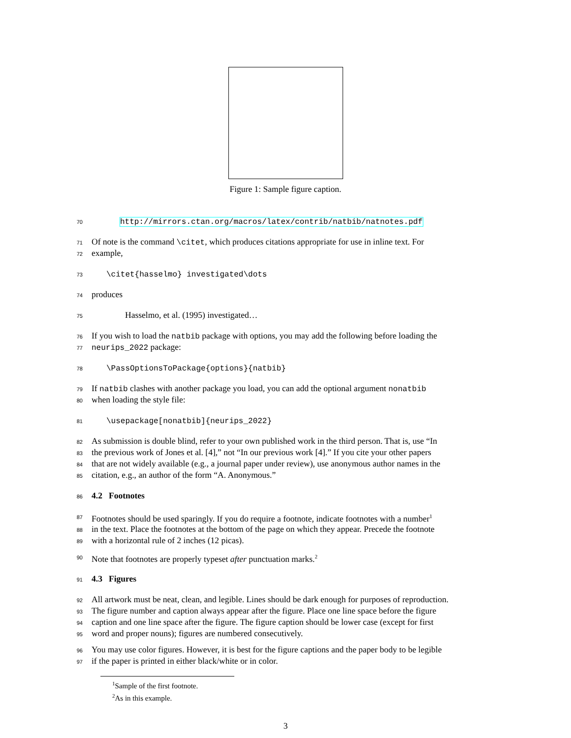Figure 1: Sample figure caption.
70 http://mirrors.ctan.org/macros/latex/contrib/natbib/natnotes.pdf
71 Of note is the command \citet, which produces citations appropriate for use in inline text. For
72 example,
73 \citet{hasselmo} investigated\dots
74 produces
75 Hasselmo, et al. (1995) investigated…
76 If you wish to load the natbib package with options, you may add the following before loading the
77 neurips_2022 package:
78 \PassOptionsToPackage{options}{natbib}
79 If natbib clashes with another package you load, you can add the optional argument nonatbib
80 when loading the style file:
81 \usepackage[nonatbib]{neurips_2022}
82 As submission is double blind, refer to your own published work in the third person. That is, use “In
83 the previous work of Jones et al. [4],” not “In our previous work [4].” If you cite your other papers
84 that are not widely available (e.g., a journal paper under review), use anonymous author names in the
85 citation, e.g., an author of the form “A. Anonymous.”
86
4.2 Footnotes
87 Footnotes should be used sparingly. If you do require a footnote, indicate footnotes with a number<sup>1</sup>
88 in the text. Place the footnotes at the bottom of the page on which they appear. Precede the footnote
89 with a horizontal rule of 2 inches (12 picas).
90 Note that footnotes are properly typeset after punctuation marks.<sup>2</sup>
91
4.3 Figures
92 All artwork must be neat, clean, and legible. Lines should be dark enough for purposes of reproduction.
93 The figure number and caption always appear after the figure. Place one line space before the figure
94 caption and one line space after the figure. The figure caption should be lower case (except for first
95 word and proper nouns); figures are numbered consecutively.
96 You may use color figures. However, it is best for the figure captions and the paper body to be legible
97 if the paper is printed in either black/white or in color.
<sup>1</sup> Sample of the first footnote.
<sup>2</sup> As in this example.
3